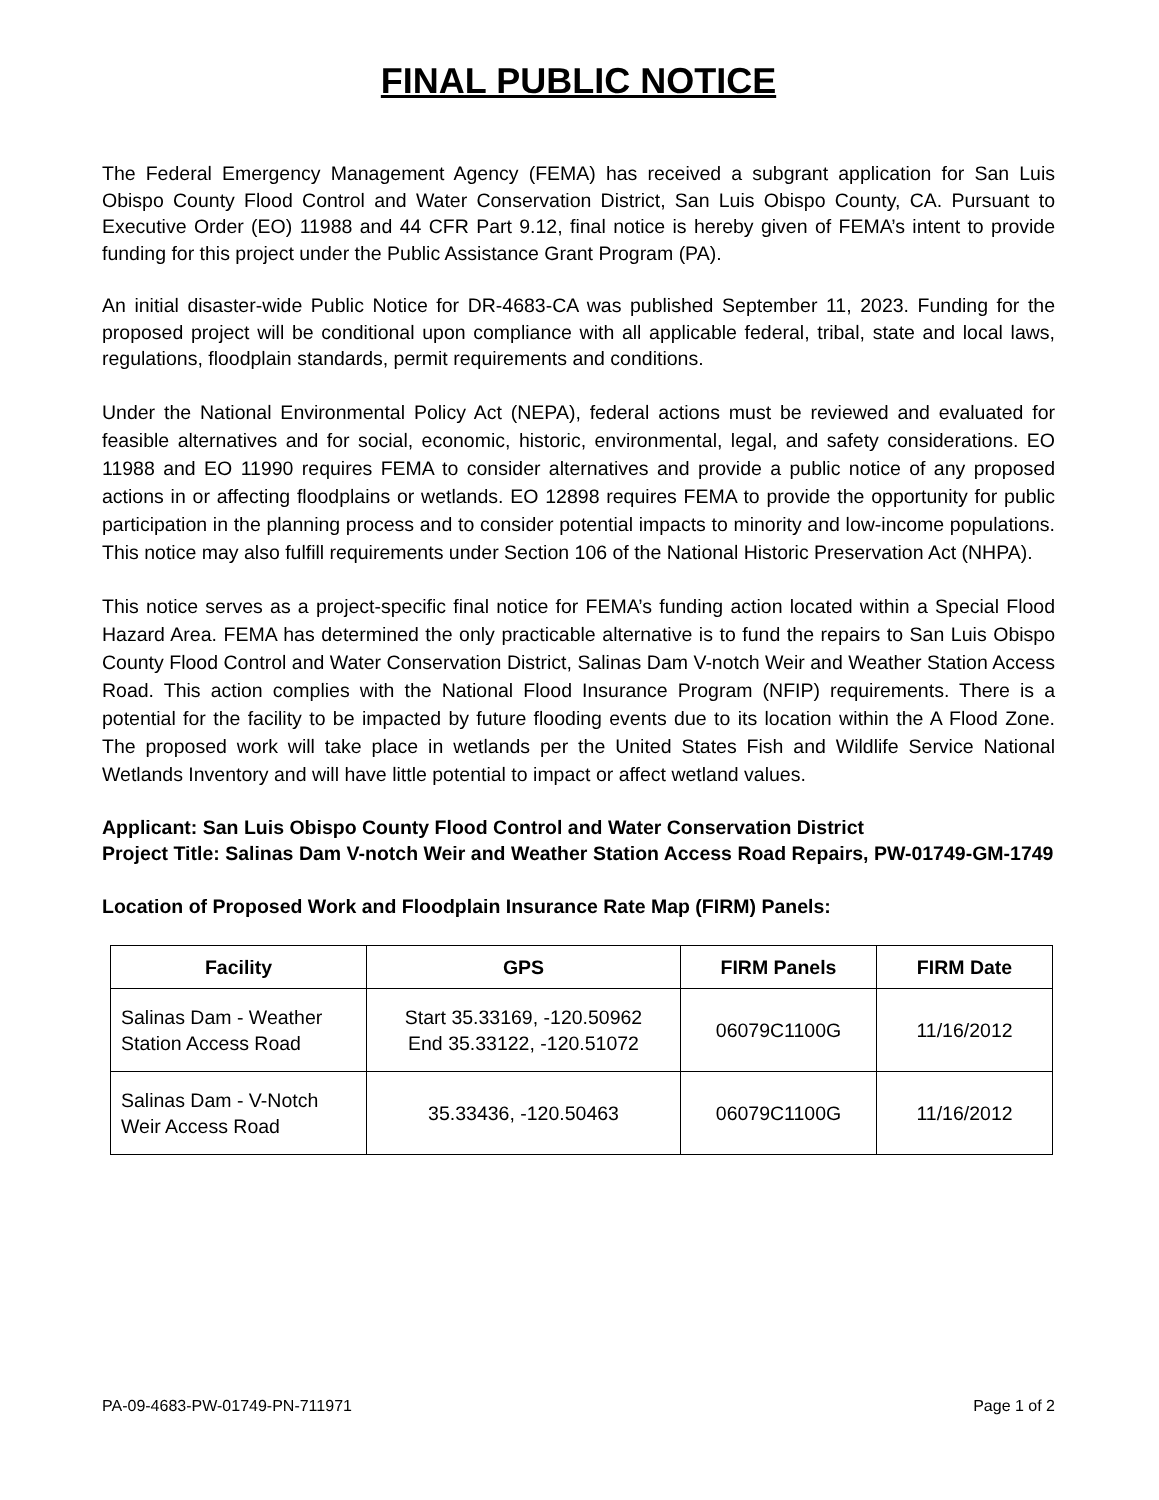FINAL PUBLIC NOTICE
The Federal Emergency Management Agency (FEMA) has received a subgrant application for San Luis Obispo County Flood Control and Water Conservation District, San Luis Obispo County, CA. Pursuant to Executive Order (EO) 11988 and 44 CFR Part 9.12, final notice is hereby given of FEMA’s intent to provide funding for this project under the Public Assistance Grant Program (PA).
An initial disaster-wide Public Notice for DR-4683-CA was published September 11, 2023. Funding for the proposed project will be conditional upon compliance with all applicable federal, tribal, state and local laws, regulations, floodplain standards, permit requirements and conditions.
Under the National Environmental Policy Act (NEPA), federal actions must be reviewed and evaluated for feasible alternatives and for social, economic, historic, environmental, legal, and safety considerations. EO 11988 and EO 11990 requires FEMA to consider alternatives and provide a public notice of any proposed actions in or affecting floodplains or wetlands. EO 12898 requires FEMA to provide the opportunity for public participation in the planning process and to consider potential impacts to minority and low-income populations. This notice may also fulfill requirements under Section 106 of the National Historic Preservation Act (NHPA).
This notice serves as a project-specific final notice for FEMA’s funding action located within a Special Flood Hazard Area. FEMA has determined the only practicable alternative is to fund the repairs to San Luis Obispo County Flood Control and Water Conservation District, Salinas Dam V-notch Weir and Weather Station Access Road. This action complies with the National Flood Insurance Program (NFIP) requirements. There is a potential for the facility to be impacted by future flooding events due to its location within the A Flood Zone. The proposed work will take place in wetlands per the United States Fish and Wildlife Service National Wetlands Inventory and will have little potential to impact or affect wetland values.
Applicant: San Luis Obispo County Flood Control and Water Conservation District
Project Title: Salinas Dam V-notch Weir and Weather Station Access Road Repairs, PW-01749-GM-1749
Location of Proposed Work and Floodplain Insurance Rate Map (FIRM) Panels:
| Facility | GPS | FIRM Panels | FIRM Date |
| --- | --- | --- | --- |
| Salinas Dam - Weather Station Access Road | Start 35.33169, -120.50962 End 35.33122, -120.51072 | 06079C1100G | 11/16/2012 |
| Salinas Dam - V-Notch Weir Access Road | 35.33436, -120.50463 | 06079C1100G | 11/16/2012 |
PA-09-4683-PW-01749-PN-711971 Page 1 of 2